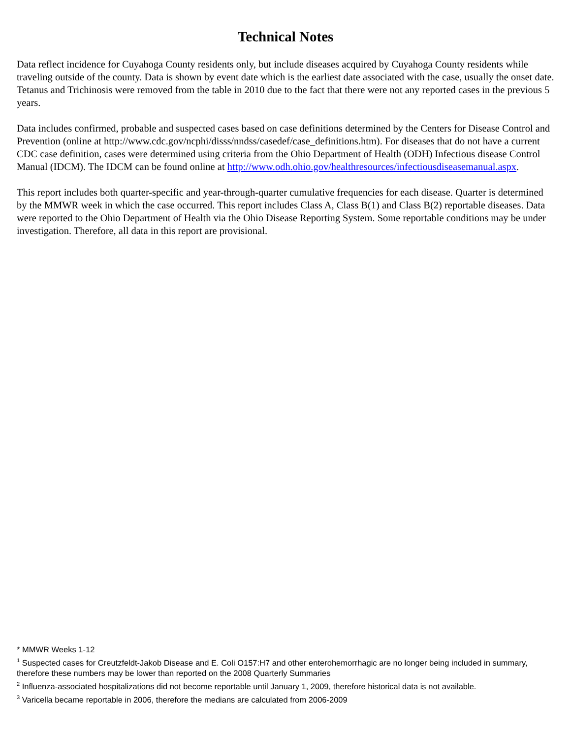Technical Notes
Data reflect incidence for Cuyahoga County residents only, but include diseases acquired by Cuyahoga County residents while traveling outside of the county. Data is shown by event date which is the earliest date associated with the case, usually the onset date. Tetanus and Trichinosis were removed from the table in 2010 due to the fact that there were not any reported cases in the previous 5 years.
Data includes confirmed, probable and suspected cases based on case definitions determined by the Centers for Disease Control and Prevention (online at http://www.cdc.gov/ncphi/disss/nndss/casedef/case_definitions.htm). For diseases that do not have a current CDC case definition, cases were determined using criteria from the Ohio Department of Health (ODH) Infectious disease Control Manual (IDCM). The IDCM can be found online at http://www.odh.ohio.gov/healthresources/infectiousdiseasemanual.aspx.
This report includes both quarter-specific and year-through-quarter cumulative frequencies for each disease. Quarter is determined by the MMWR week in which the case occurred. This report includes Class A, Class B(1) and Class B(2) reportable diseases. Data were reported to the Ohio Department of Health via the Ohio Disease Reporting System. Some reportable conditions may be under investigation. Therefore, all data in this report are provisional.
* MMWR Weeks 1-12
<sup>1</sup> Suspected cases for Creutzfeldt-Jakob Disease and E. Coli O157:H7 and other enterohemorrhagic are no longer being included in summary, therefore these numbers may be lower than reported on the 2008 Quarterly Summaries
<sup>2</sup> Influenza-associated hospitalizations did not become reportable until January 1, 2009, therefore historical data is not available.
<sup>3</sup> Varicella became reportable in 2006, therefore the medians are calculated from 2006-2009